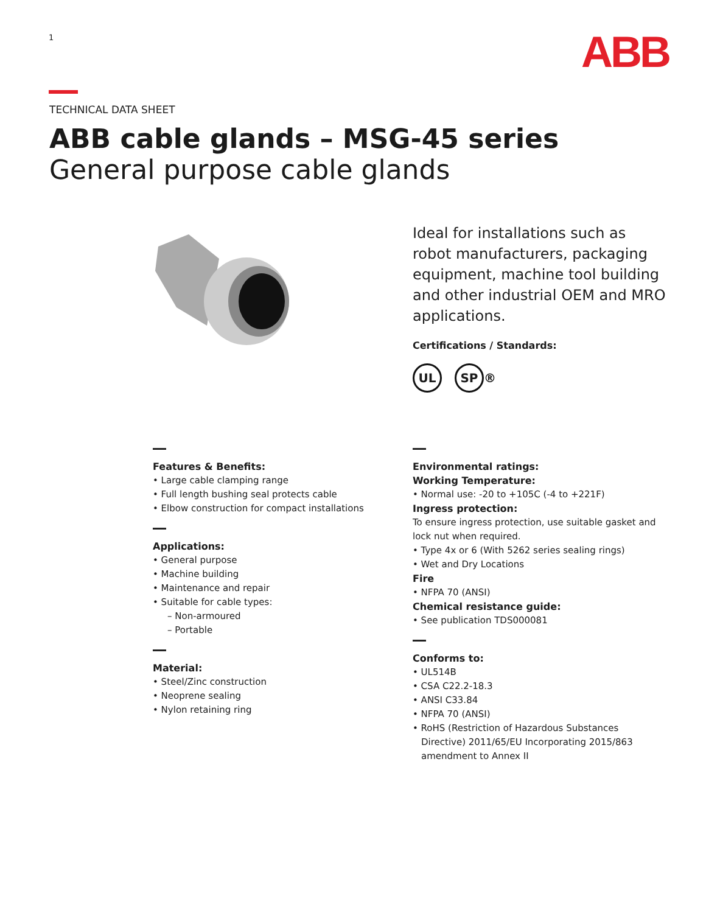1
ABB
TECHNICAL DATA SHEET
ABB cable glands – MSG-45 series
General purpose cable glands
Ideal for installations such as robot manufacturers, packaging equipment, machine tool building and other industrial OEM and MRO applications.
Certifications / Standards:
UL SP ®
Features & Benefits:
• Large cable clamping range
• Full length bushing seal protects cable
• Elbow construction for compact installations
Applications:
• General purpose
• Machine building
• Maintenance and repair
• Suitable for cable types:
– Non-armoured
– Portable
Material:
• Steel/Zinc construction
• Neoprene sealing
• Nylon retaining ring
Environmental ratings:
Working Temperature:
• Normal use: -20 to +105C (-4 to +221F)
Ingress protection:
To ensure ingress protection, use suitable gasket and lock nut when required.
• Type 4x or 6 (With 5262 series sealing rings)
• Wet and Dry Locations
Fire
• NFPA 70 (ANSI)
Chemical resistance guide:
• See publication TDS000081
Conforms to:
• UL514B
• CSA C22.2-18.3
• ANSI C33.84
• NFPA 70 (ANSI)
• RoHS (Restriction of Hazardous Substances Directive) 2011/65/EU Incorporating 2015/863 amendment to Annex II